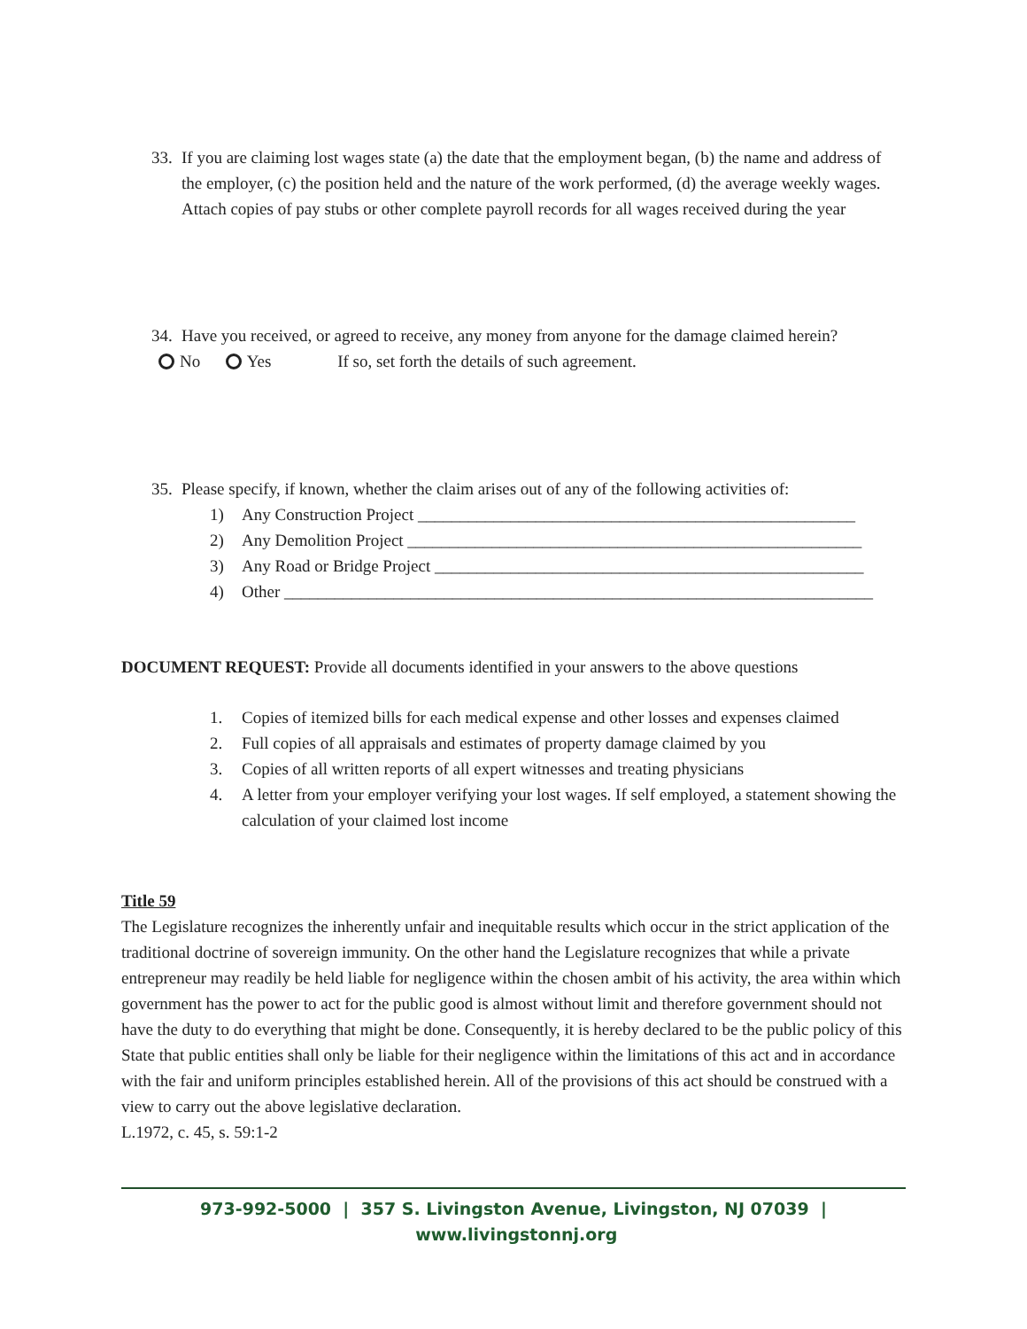33. If you are claiming lost wages state (a) the date that the employment began, (b) the name and address of the employer, (c) the position held and the nature of the work performed, (d) the average weekly wages. Attach copies of pay stubs or other complete payroll records for all wages received during the year
34. Have you received, or agreed to receive, any money from anyone for the damage claimed herein?
No Yes If so, set forth the details of such agreement.
35. Please specify, if known, whether the claim arises out of any of the following activities of:
1) Any Construction Project ____________________________________________________
2) Any Demolition Project ______________________________________________________
3) Any Road or Bridge Project ___________________________________________________
4) Other ______________________________________________________________________
DOCUMENT REQUEST: Provide all documents identified in your answers to the above questions
1. Copies of itemized bills for each medical expense and other losses and expenses claimed
2. Full copies of all appraisals and estimates of property damage claimed by you
3. Copies of all written reports of all expert witnesses and treating physicians
4. A letter from your employer verifying your lost wages. If self employed, a statement showing the calculation of your claimed lost income
Title 59
The Legislature recognizes the inherently unfair and inequitable results which occur in the strict application of the traditional doctrine of sovereign immunity. On the other hand the Legislature recognizes that while a private entrepreneur may readily be held liable for negligence within the chosen ambit of his activity, the area within which government has the power to act for the public good is almost without limit and therefore government should not have the duty to do everything that might be done. Consequently, it is hereby declared to be the public policy of this State that public entities shall only be liable for their negligence within the limitations of this act and in accordance with the fair and uniform principles established herein. All of the provisions of this act should be construed with a view to carry out the above legislative declaration.
L.1972, c. 45, s. 59:1-2
973-992-5000 | 357 S. Livingston Avenue, Livingston, NJ 07039 | www.livingstonnj.org